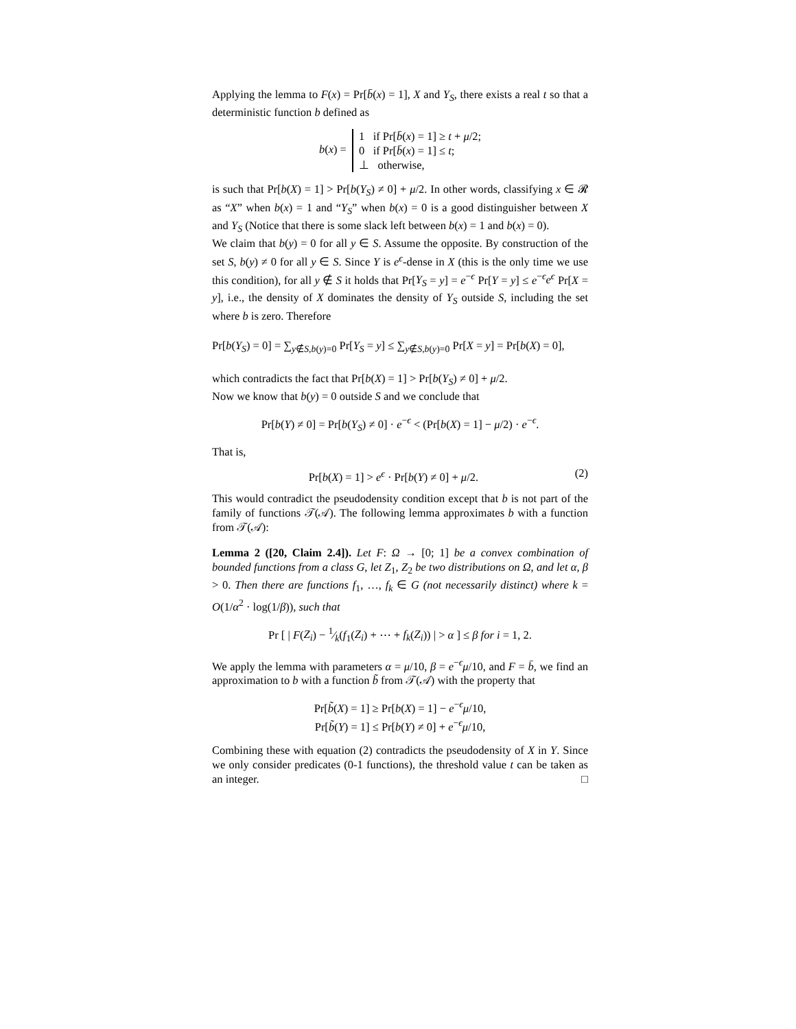Applying the lemma to F(x) = Pr[b̄(x) = 1], X and Y<sub>S</sub>, there exists a real t so that a deterministic function b defined as
b(x) = 1 if Pr[b̄(x) = 1] ≥ t + μ/2;
0 if Pr[b̄(x) = 1] ≤ t;
⊥ otherwise,
is such that Pr[b(X) = 1] > Pr[b(Y<sub>S</sub>) ≠ 0] + μ/2. In other words, classifying x ∈ 𝓡 as “X” when b(x) = 1 and “Y<sub>S</sub>” when b(x) = 0 is a good distinguisher between X and Y<sub>S</sub> (Notice that there is some slack left between b(x) = 1 and b(x) = 0).
We claim that b(y) = 0 for all y ∈ S. Assume the opposite. By construction of the set S, b(y) ≠ 0 for all y ∈ S. Since Y is e<sup>ϵ</sup>-dense in X (this is the only time we use this condition), for all y ∉ S it holds that Pr[Y<sub>S</sub> = y] = e<sup>−ϵ</sup> Pr[Y = y] ≤ e<sup>−ϵ</sup>e<sup>ϵ</sup> Pr[X = y], i.e., the density of X dominates the density of Y<sub>S</sub> outside S, including the set where b is zero. Therefore
Pr[b(Y<sub>S</sub>) = 0] = ∑<sub>y∉S,b(y)=0</sub> Pr[Y<sub>S</sub> = y] ≤ ∑<sub>y∉S,b(y)=0</sub> Pr[X = y] = Pr[b(X) = 0],
which contradicts the fact that Pr[b(X) = 1] > Pr[b(Y<sub>S</sub>) ≠ 0] + μ/2.
Now we know that b(y) = 0 outside S and we conclude that
Pr[b(Y) ≠ 0] = Pr[b(Y<sub>S</sub>) ≠ 0] · e<sup>−ϵ</sup> < (Pr[b(X) = 1] − μ/2) · e<sup>−ϵ</sup>.
That is,
Pr[b(X) = 1] > e<sup>ϵ</sup> · Pr[b(Y) ≠ 0] + μ/2. (2)
This would contradict the pseudodensity condition except that b is not part of the family of functions 𝒯(𝒜). The following lemma approximates b with a function from 𝒯(𝒜):
Lemma 2 ([20, Claim 2.4]). Let F: Ω → [0; 1] be a convex combination of bounded functions from a class G, let Z<sub>1</sub>, Z<sub>2</sub> be two distributions on Ω, and let α, β > 0. Then there are functions f<sub>1</sub>, …, f<sub>k</sub> ∈ G (not necessarily distinct) where k = O(1/α<sup>2</sup> · log(1/β)), such that
Pr [ | F(Z<sub>i</sub>) − 1⁄k(f<sub>1</sub>(Z<sub>i</sub>) + ⋯ + f<sub>k</sub>(Z<sub>i</sub>)) | > α ] ≤ β for i = 1, 2.
We apply the lemma with parameters α = μ/10, β = e<sup>−ϵ</sup>μ/10, and F = b̄, we find an approximation to b with a function b̃ from 𝒯(𝒜) with the property that
Pr[b̃(X) = 1] ≥ Pr[b(X) = 1] − e<sup>−ϵ</sup>μ/10,
Pr[b̃(Y) = 1] ≤ Pr[b(Y) ≠ 0] + e<sup>−ϵ</sup>μ/10,
Combining these with equation (2) contradicts the pseudodensity of X in Y. Since we only consider predicates (0-1 functions), the threshold value t can be taken as an integer. □